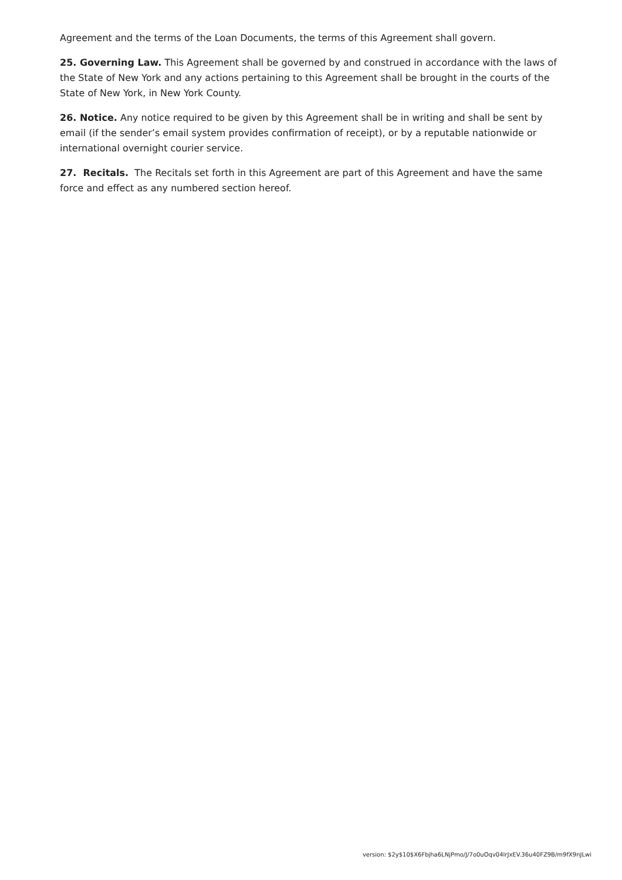Agreement and the terms of the Loan Documents, the terms of this Agreement shall govern.
25. Governing Law. This Agreement shall be governed by and construed in accordance with the laws of the State of New York and any actions pertaining to this Agreement shall be brought in the courts of the State of New York, in New York County.
26. Notice. Any notice required to be given by this Agreement shall be in writing and shall be sent by email (if the sender’s email system provides confirmation of receipt), or by a reputable nationwide or international overnight courier service.
27. Recitals. The Recitals set forth in this Agreement are part of this Agreement and have the same force and effect as any numbered section hereof.
version: $2y$10$X6Fbjha6LNjPmo/J/7o0uOqv04lrJxEV.36u40FZ9B/m9fX9nJLwi